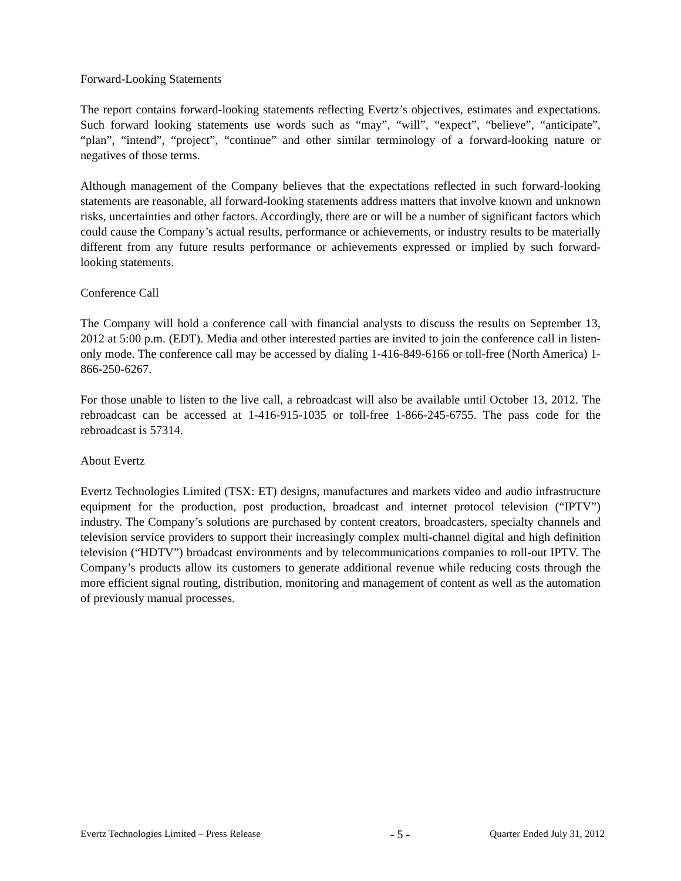Forward-Looking Statements
The report contains forward-looking statements reflecting Evertz’s objectives, estimates and expectations. Such forward looking statements use words such as “may”, “will”, “expect”, “believe”, “anticipate”, “plan”, “intend”, “project”, “continue” and other similar terminology of a forward-looking nature or negatives of those terms.
Although management of the Company believes that the expectations reflected in such forward-looking statements are reasonable, all forward-looking statements address matters that involve known and unknown risks, uncertainties and other factors. Accordingly, there are or will be a number of significant factors which could cause the Company’s actual results, performance or achievements, or industry results to be materially different from any future results performance or achievements expressed or implied by such forward-looking statements.
Conference Call
The Company will hold a conference call with financial analysts to discuss the results on September 13, 2012 at 5:00 p.m. (EDT). Media and other interested parties are invited to join the conference call in listen-only mode. The conference call may be accessed by dialing 1-416-849-6166 or toll-free (North America) 1-866-250-6267.
For those unable to listen to the live call, a rebroadcast will also be available until October 13, 2012. The rebroadcast can be accessed at 1-416-915-1035 or toll-free 1-866-245-6755. The pass code for the rebroadcast is 57314.
About Evertz
Evertz Technologies Limited (TSX: ET) designs, manufactures and markets video and audio infrastructure equipment for the production, post production, broadcast and internet protocol television (“IPTV”) industry. The Company’s solutions are purchased by content creators, broadcasters, specialty channels and television service providers to support their increasingly complex multi-channel digital and high definition television (“HDTV”) broadcast environments and by telecommunications companies to roll-out IPTV. The Company’s products allow its customers to generate additional revenue while reducing costs through the more efficient signal routing, distribution, monitoring and management of content as well as the automation of previously manual processes.
Evertz Technologies Limited – Press Release - 5 - Quarter Ended July 31, 2012